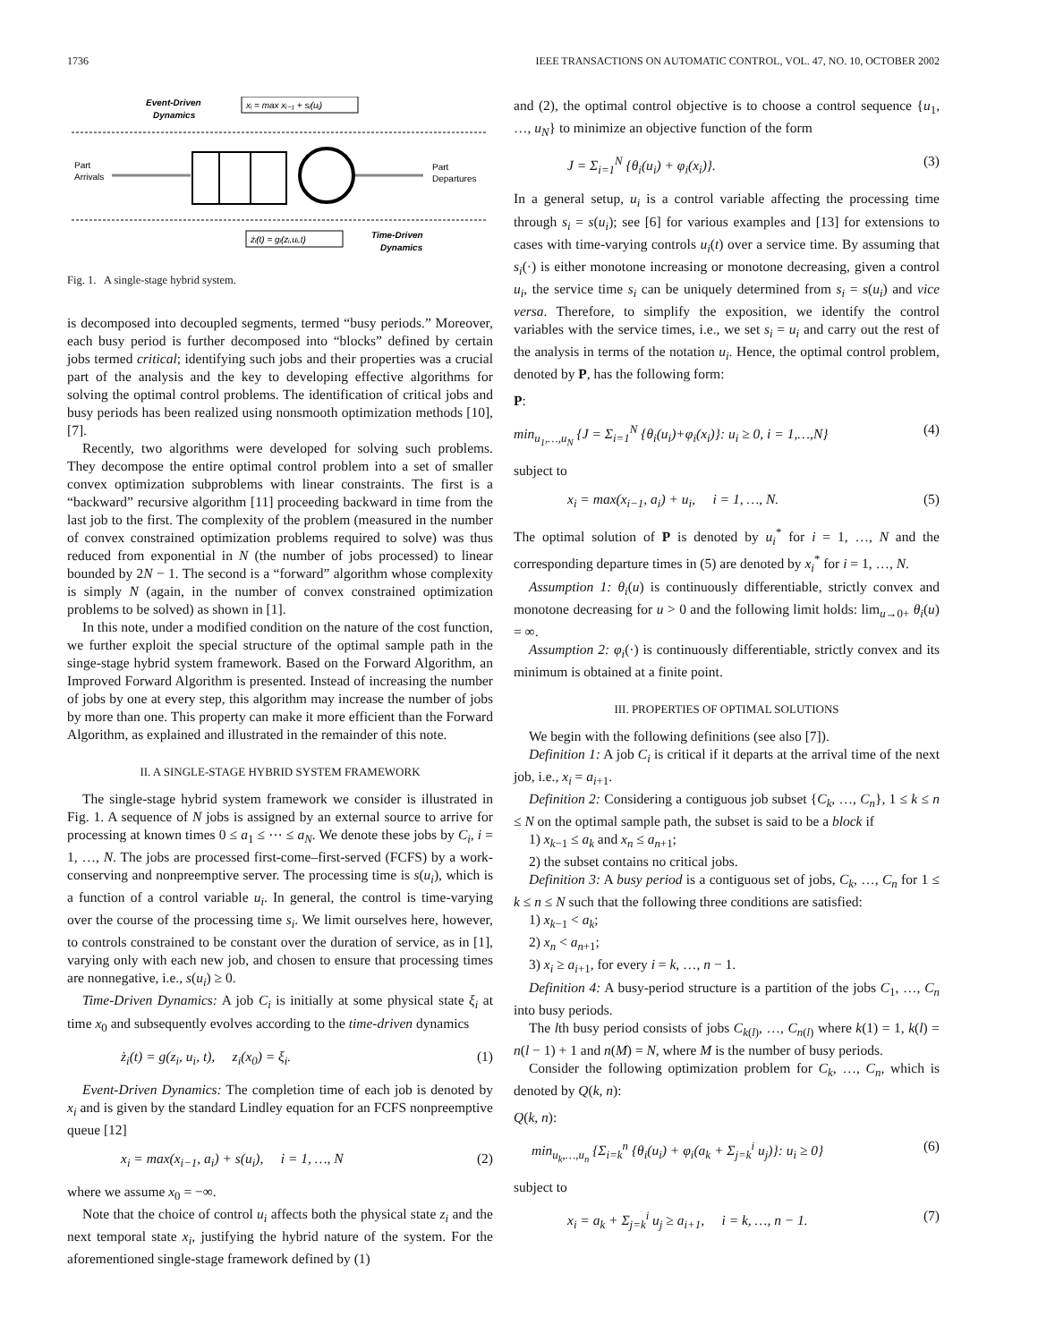1736 IEEE TRANSACTIONS ON AUTOMATIC CONTROL, VOL. 47, NO. 10, OCTOBER 2002
Event-Driven
Dynamics
xᵢ = max xᵢ₋₁ + sᵢ(uᵢ)
Part
Arrivals
Part
Departures
żᵢ(t) = gᵢ(zᵢ,uᵢ,t)
Time-Driven
Dynamics
Fig. 1. A single-stage hybrid system.
is decomposed into decoupled segments, termed “busy periods.” Moreover, each busy period is further decomposed into “blocks” defined by certain jobs termed critical; identifying such jobs and their properties was a crucial part of the analysis and the key to developing effective algorithms for solving the optimal control problems. The identification of critical jobs and busy periods has been realized using nonsmooth optimization methods [10], [7].
Recently, two algorithms were developed for solving such problems. They decompose the entire optimal control problem into a set of smaller convex optimization subproblems with linear constraints. The first is a “backward” recursive algorithm [11] proceeding backward in time from the last job to the first. The complexity of the problem (measured in the number of convex constrained optimization problems required to solve) was thus reduced from exponential in N (the number of jobs processed) to linear bounded by 2N − 1. The second is a “forward” algorithm whose complexity is simply N (again, in the number of convex constrained optimization problems to be solved) as shown in [1].
In this note, under a modified condition on the nature of the cost function, we further exploit the special structure of the optimal sample path in the singe-stage hybrid system framework. Based on the Forward Algorithm, an Improved Forward Algorithm is presented. Instead of increasing the number of jobs by one at every step, this algorithm may increase the number of jobs by more than one. This property can make it more efficient than the Forward Algorithm, as explained and illustrated in the remainder of this note.
II. A SINGLE-STAGE HYBRID SYSTEM FRAMEWORK
The single-stage hybrid system framework we consider is illustrated in Fig. 1. A sequence of N jobs is assigned by an external source to arrive for processing at known times 0 ≤ a<sub>1</sub> ≤ ⋯ ≤ a<sub>N</sub>. We denote these jobs by C<sub>i</sub>, i = 1, …, N. The jobs are processed first-come–first-served (FCFS) by a work-conserving and nonpreemptive server. The processing time is s(u<sub>i</sub>), which is a function of a control variable u<sub>i</sub>. In general, the control is time-varying over the course of the processing time s<sub>i</sub>. We limit ourselves here, however, to controls constrained to be constant over the duration of service, as in [1], varying only with each new job, and chosen to ensure that processing times are nonnegative, i.e., s(u<sub>i</sub>) ≥ 0.
Time-Driven Dynamics: A job C<sub>i</sub> is initially at some physical state ξ<sub>i</sub> at time x<sub>0</sub> and subsequently evolves according to the time-driven dynamics
ż<sub>i</sub>(t) = g(z<sub>i</sub>, u<sub>i</sub>, t), z<sub>i</sub>(x<sub>0</sub>) = ξ<sub>i</sub>. (1)
Event-Driven Dynamics: The completion time of each job is denoted by x<sub>i</sub> and is given by the standard Lindley equation for an FCFS nonpreemptive queue [12]
x<sub>i</sub> = max(x<sub>i−1</sub>, a<sub>i</sub>) + s(u<sub>i</sub>), i = 1, …, N (2)
where we assume x<sub>0</sub> = −∞.
Note that the choice of control u<sub>i</sub> affects both the physical state z<sub>i</sub> and the next temporal state x<sub>i</sub>, justifying the hybrid nature of the system. For the aforementioned single-stage framework defined by (1)
and (2), the optimal control objective is to choose a control sequence {u<sub>1</sub>, …, u<sub>N</sub>} to minimize an objective function of the form
J = Σ<sub>i=1</sub><sup>N</sup> {θ<sub>i</sub>(u<sub>i</sub>) + φ<sub>i</sub>(x<sub>i</sub>)}. (3)
In a general setup, u<sub>i</sub> is a control variable affecting the processing time through s<sub>i</sub> = s(u<sub>i</sub>); see [6] for various examples and [13] for extensions to cases with time-varying controls u<sub>i</sub>(t) over a service time. By assuming that s<sub>i</sub>(·) is either monotone increasing or monotone decreasing, given a control u<sub>i</sub>, the service time s<sub>i</sub> can be uniquely determined from s<sub>i</sub> = s(u<sub>i</sub>) and vice versa. Therefore, to simplify the exposition, we identify the control variables with the service times, i.e., we set s<sub>i</sub> = u<sub>i</sub> and carry out the rest of the analysis in terms of the notation u<sub>i</sub>. Hence, the optimal control problem, denoted by P, has the following form:
P:
min<sub>u<sub>1</sub>,…,u<sub>N</sub></sub> {J = Σ<sub>i=1</sub><sup>N</sup> {θ<sub>i</sub>(u<sub>i</sub>)+φ<sub>i</sub>(x<sub>i</sub>)}: u<sub>i</sub> ≥ 0, i = 1,…,N} (4)
subject to
x<sub>i</sub> = max(x<sub>i−1</sub>, a<sub>i</sub>) + u<sub>i</sub>, i = 1, …, N. (5)
The optimal solution of P is denoted by u<sub>i</sub><sup>*</sup> for i = 1, …, N and the corresponding departure times in (5) are denoted by x<sub>i</sub><sup>*</sup> for i = 1, …, N.
Assumption 1: θ<sub>i</sub>(u) is continuously differentiable, strictly convex and monotone decreasing for u > 0 and the following limit holds: lim<sub>u→0+</sub> θ<sub>i</sub>(u) = ∞.
Assumption 2: φ<sub>i</sub>(·) is continuously differentiable, strictly convex and its minimum is obtained at a finite point.
III. PROPERTIES OF OPTIMAL SOLUTIONS
We begin with the following definitions (see also [7]).
Definition 1: A job C<sub>i</sub> is critical if it departs at the arrival time of the next job, i.e., x<sub>i</sub> = a<sub>i+1</sub>.
Definition 2: Considering a contiguous job subset {C<sub>k</sub>, …, C<sub>n</sub>}, 1 ≤ k ≤ n ≤ N on the optimal sample path, the subset is said to be a block if
1) x<sub>k−1</sub> ≤ a<sub>k</sub> and x<sub>n</sub> ≤ a<sub>n+1</sub>;
2) the subset contains no critical jobs.
Definition 3: A busy period is a contiguous set of jobs, C<sub>k</sub>, …, C<sub>n</sub> for 1 ≤ k ≤ n ≤ N such that the following three conditions are satisfied:
1) x<sub>k−1</sub> < a<sub>k</sub>;
2) x<sub>n</sub> < a<sub>n+1</sub>;
3) x<sub>i</sub> ≥ a<sub>i+1</sub>, for every i = k, …, n − 1.
Definition 4: A busy-period structure is a partition of the jobs C<sub>1</sub>, …, C<sub>n</sub> into busy periods.
The lth busy period consists of jobs C<sub>k(l)</sub>, …, C<sub>n(l)</sub> where k(1) = 1, k(l) = n(l − 1) + 1 and n(M) = N, where M is the number of busy periods.
Consider the following optimization problem for C<sub>k</sub>, …, C<sub>n</sub>, which is denoted by Q(k, n):
Q(k, n):
min<sub>u<sub>k</sub>,…,u<sub>n</sub></sub> {Σ<sub>i=k</sub><sup>n</sup> {θ<sub>i</sub>(u<sub>i</sub>) + φ<sub>i</sub>(a<sub>k</sub> + Σ<sub>j=k</sub><sup>i</sup> u<sub>j</sub>)}: u<sub>i</sub> ≥ 0} (6)
subject to
x<sub>i</sub> = a<sub>k</sub> + Σ<sub>j=k</sub><sup>i</sup> u<sub>j</sub> ≥ a<sub>i+1</sub>, i = k, …, n − 1. (7)